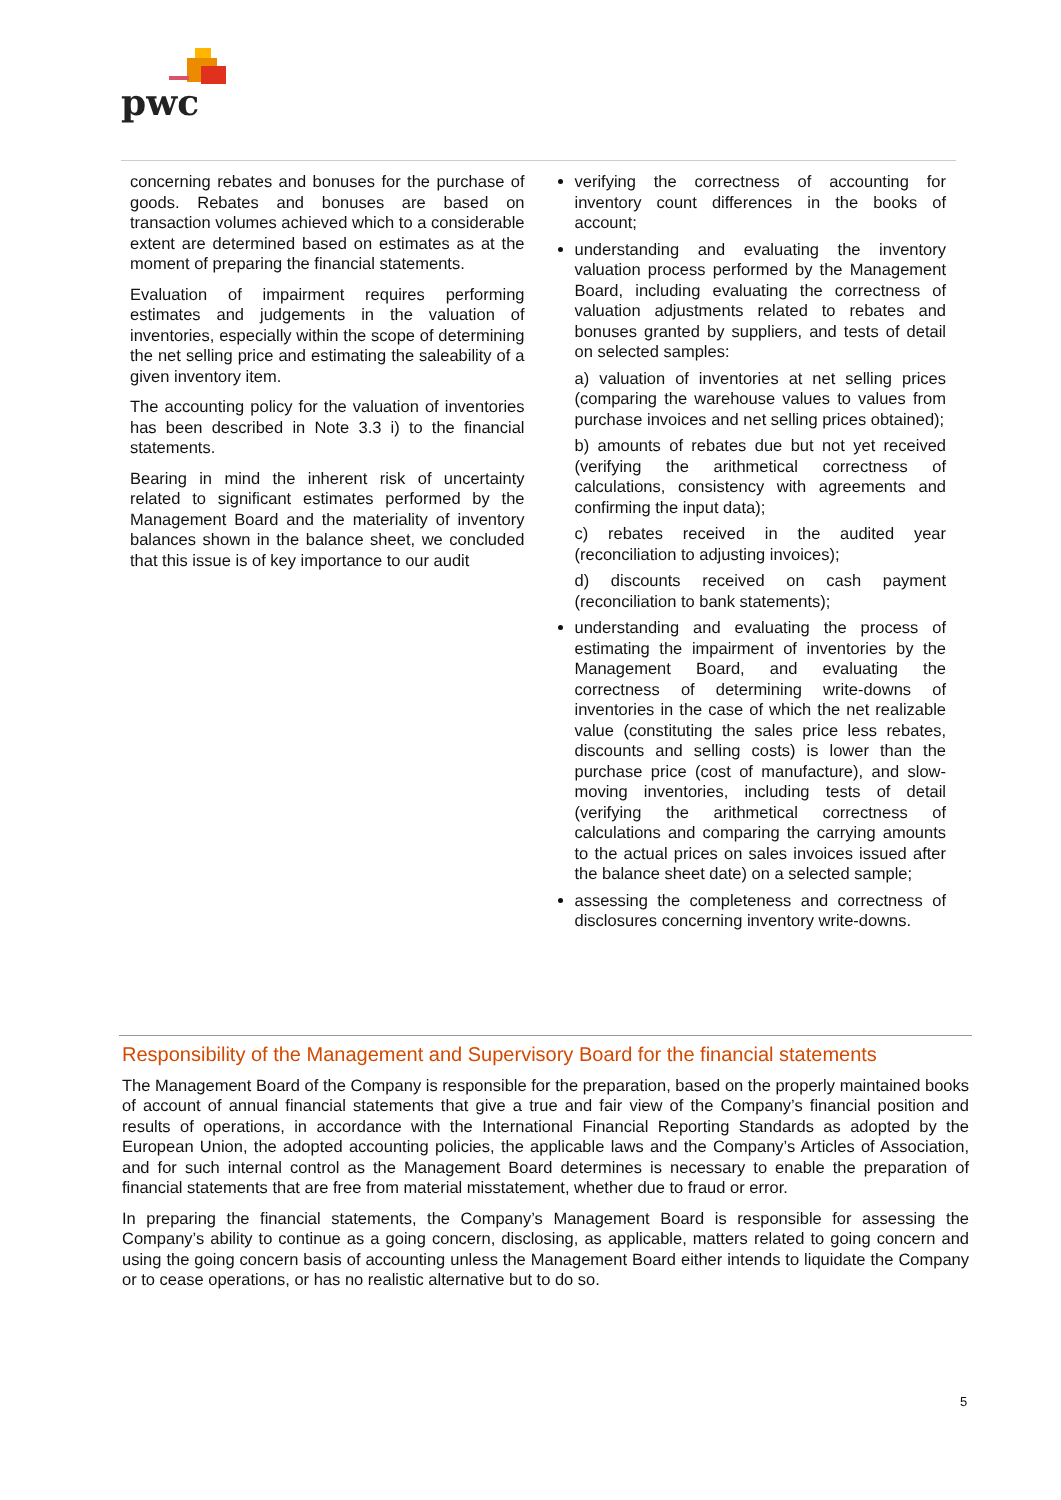pwc
concerning rebates and bonuses for the purchase of goods. Rebates and bonuses are based on transaction volumes achieved which to a considerable extent are determined based on estimates as at the moment of preparing the financial statements.
Evaluation of impairment requires performing estimates and judgements in the valuation of inventories, especially within the scope of determining the net selling price and estimating the saleability of a given inventory item.
The accounting policy for the valuation of inventories has been described in Note 3.3 i) to the financial statements.
Bearing in mind the inherent risk of uncertainty related to significant estimates performed by the Management Board and the materiality of inventory balances shown in the balance sheet, we concluded that this issue is of key importance to our audit
verifying the correctness of accounting for inventory count differences in the books of account;
understanding and evaluating the inventory valuation process performed by the Management Board, including evaluating the correctness of valuation adjustments related to rebates and bonuses granted by suppliers, and tests of detail on selected samples:
a) valuation of inventories at net selling prices (comparing the warehouse values to values from purchase invoices and net selling prices obtained);
b) amounts of rebates due but not yet received (verifying the arithmetical correctness of calculations, consistency with agreements and confirming the input data);
c) rebates received in the audited year (reconciliation to adjusting invoices);
d) discounts received on cash payment (reconciliation to bank statements);
understanding and evaluating the process of estimating the impairment of inventories by the Management Board, and evaluating the correctness of determining write-downs of inventories in the case of which the net realizable value (constituting the sales price less rebates, discounts and selling costs) is lower than the purchase price (cost of manufacture), and slow-moving inventories, including tests of detail (verifying the arithmetical correctness of calculations and comparing the carrying amounts to the actual prices on sales invoices issued after the balance sheet date) on a selected sample;
assessing the completeness and correctness of disclosures concerning inventory write-downs.
Responsibility of the Management and Supervisory Board for the financial statements
The Management Board of the Company is responsible for the preparation, based on the properly maintained books of account of annual financial statements that give a true and fair view of the Company’s financial position and results of operations, in accordance with the International Financial Reporting Standards as adopted by the European Union, the adopted accounting policies, the applicable laws and the Company’s Articles of Association, and for such internal control as the Management Board determines is necessary to enable the preparation of financial statements that are free from material misstatement, whether due to fraud or error.
In preparing the financial statements, the Company’s Management Board is responsible for assessing the Company’s ability to continue as a going concern, disclosing, as applicable, matters related to going concern and using the going concern basis of accounting unless the Management Board either intends to liquidate the Company or to cease operations, or has no realistic alternative but to do so.
5